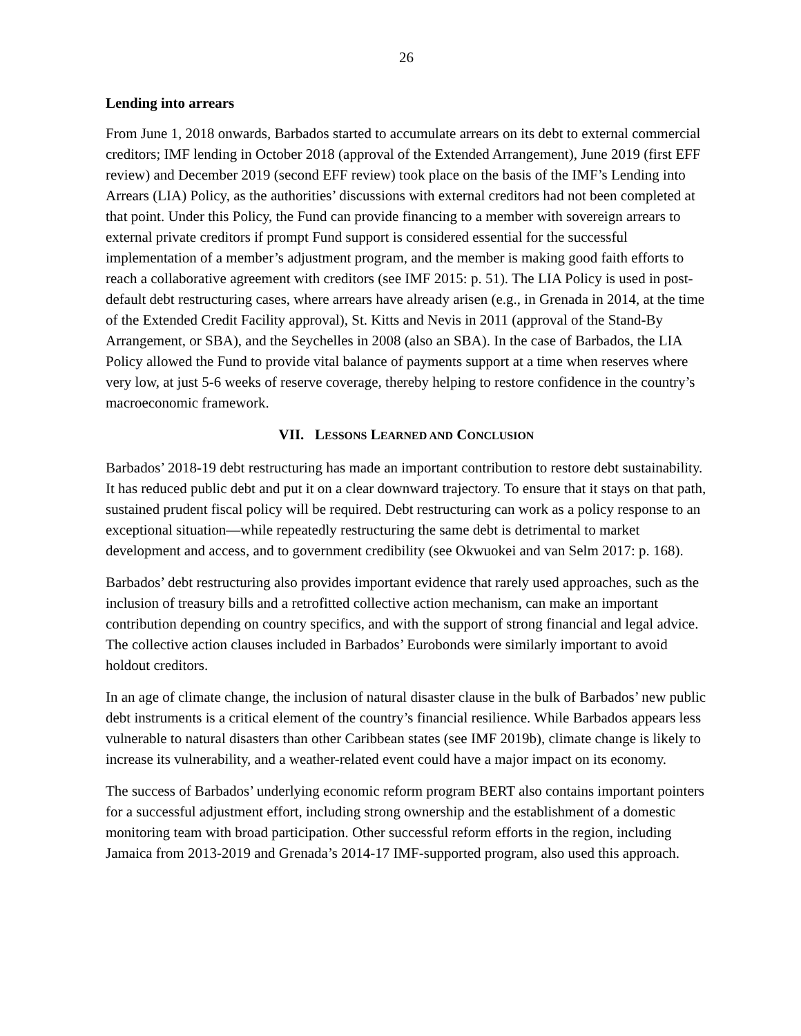26
Lending into arrears
From June 1, 2018 onwards, Barbados started to accumulate arrears on its debt to external commercial creditors; IMF lending in October 2018 (approval of the Extended Arrangement), June 2019 (first EFF review) and December 2019 (second EFF review) took place on the basis of the IMF’s Lending into Arrears (LIA) Policy, as the authorities’ discussions with external creditors had not been completed at that point. Under this Policy, the Fund can provide financing to a member with sovereign arrears to external private creditors if prompt Fund support is considered essential for the successful implementation of a member’s adjustment program, and the member is making good faith efforts to reach a collaborative agreement with creditors (see IMF 2015: p. 51). The LIA Policy is used in post-default debt restructuring cases, where arrears have already arisen (e.g., in Grenada in 2014, at the time of the Extended Credit Facility approval), St. Kitts and Nevis in 2011 (approval of the Stand-By Arrangement, or SBA), and the Seychelles in 2008 (also an SBA). In the case of Barbados, the LIA Policy allowed the Fund to provide vital balance of payments support at a time when reserves where very low, at just 5-6 weeks of reserve coverage, thereby helping to restore confidence in the country’s macroeconomic framework.
VII. LESSONS LEARNED AND CONCLUSION
Barbados’ 2018-19 debt restructuring has made an important contribution to restore debt sustainability. It has reduced public debt and put it on a clear downward trajectory. To ensure that it stays on that path, sustained prudent fiscal policy will be required. Debt restructuring can work as a policy response to an exceptional situation—while repeatedly restructuring the same debt is detrimental to market development and access, and to government credibility (see Okwuokei and van Selm 2017: p. 168).
Barbados’ debt restructuring also provides important evidence that rarely used approaches, such as the inclusion of treasury bills and a retrofitted collective action mechanism, can make an important contribution depending on country specifics, and with the support of strong financial and legal advice. The collective action clauses included in Barbados’ Eurobonds were similarly important to avoid holdout creditors.
In an age of climate change, the inclusion of natural disaster clause in the bulk of Barbados’ new public debt instruments is a critical element of the country’s financial resilience. While Barbados appears less vulnerable to natural disasters than other Caribbean states (see IMF 2019b), climate change is likely to increase its vulnerability, and a weather-related event could have a major impact on its economy.
The success of Barbados’ underlying economic reform program BERT also contains important pointers for a successful adjustment effort, including strong ownership and the establishment of a domestic monitoring team with broad participation. Other successful reform efforts in the region, including Jamaica from 2013-2019 and Grenada’s 2014-17 IMF-supported program, also used this approach.